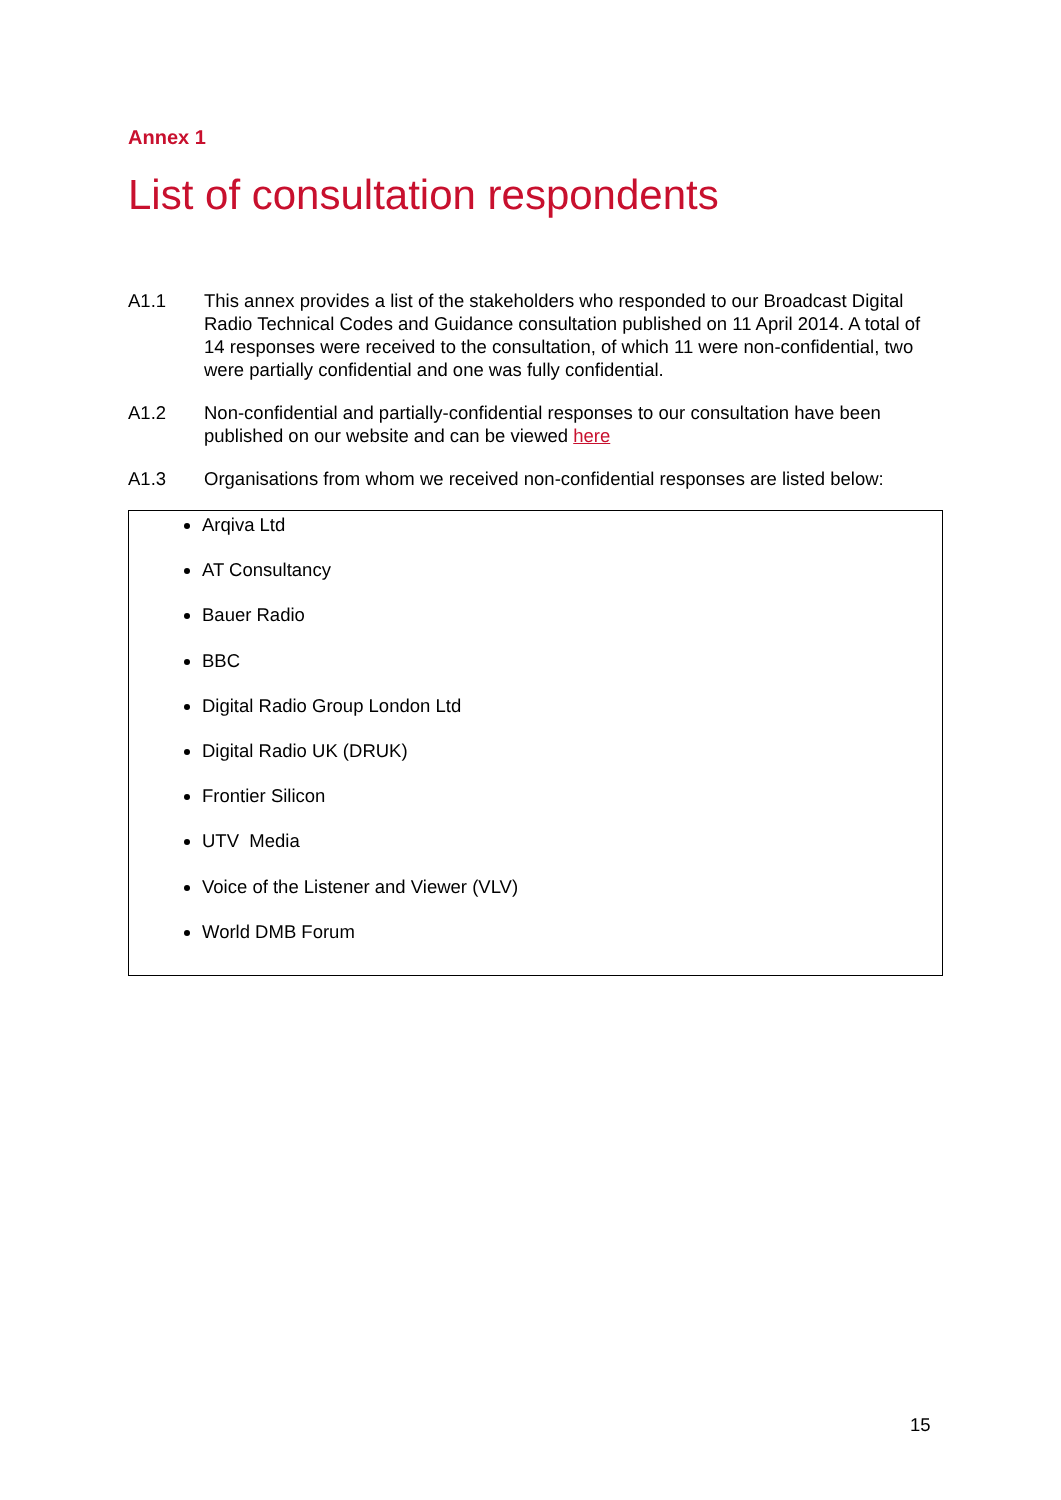Annex 1
List of consultation respondents
A1.1 This annex provides a list of the stakeholders who responded to our Broadcast Digital Radio Technical Codes and Guidance consultation published on 11 April 2014. A total of 14 responses were received to the consultation, of which 11 were non-confidential, two were partially confidential and one was fully confidential.
A1.2 Non-confidential and partially-confidential responses to our consultation have been published on our website and can be viewed here
A1.3 Organisations from whom we received non-confidential responses are listed below:
Arqiva Ltd
AT Consultancy
Bauer Radio
BBC
Digital Radio Group London Ltd
Digital Radio UK (DRUK)
Frontier Silicon
UTV Media
Voice of the Listener and Viewer (VLV)
World DMB Forum
15